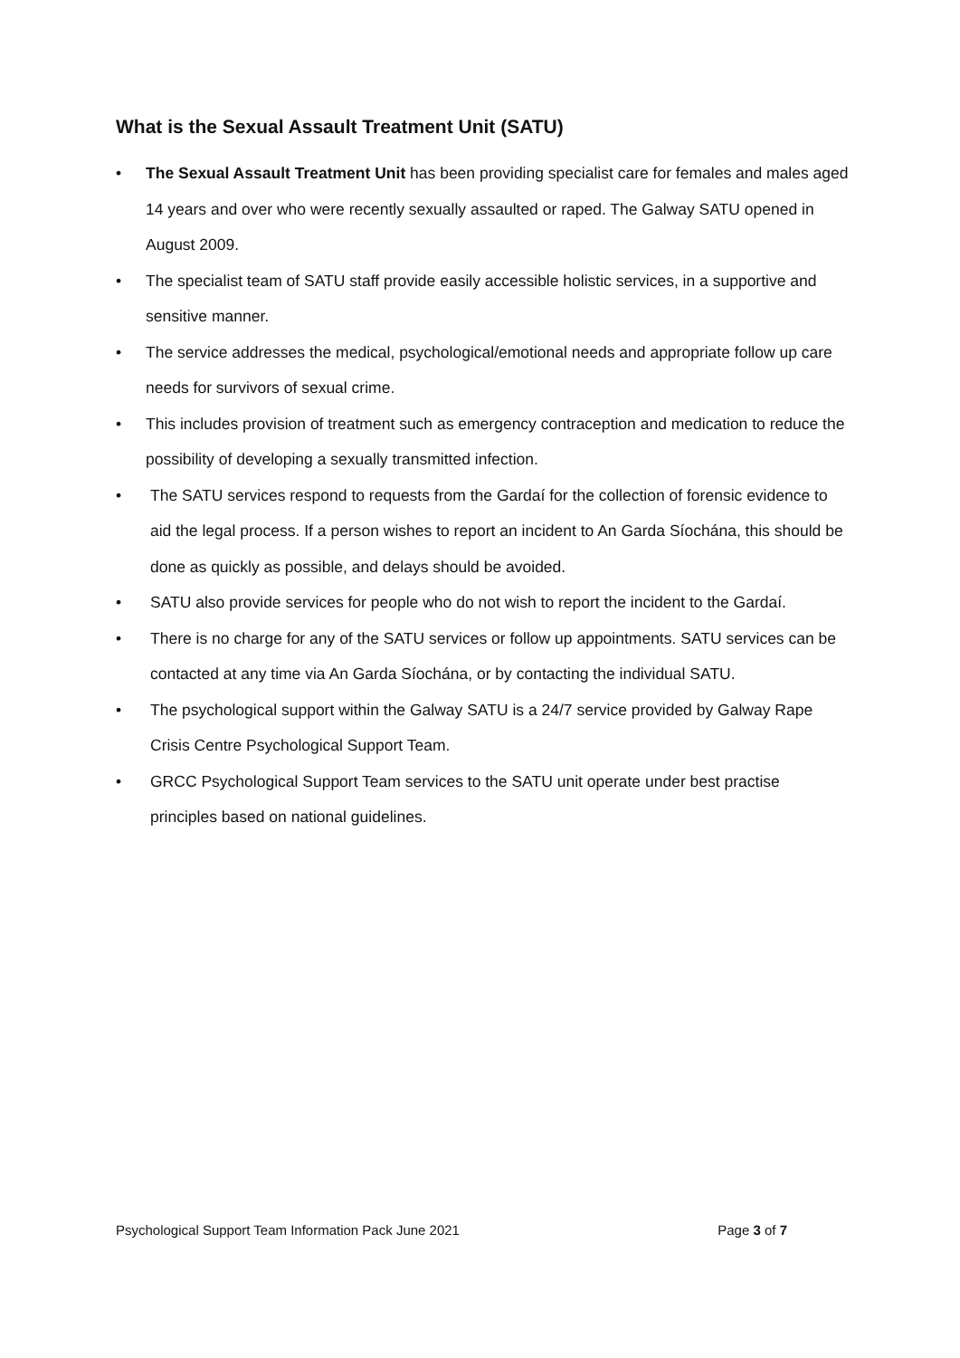What is the Sexual Assault Treatment Unit (SATU)
• The Sexual Assault Treatment Unit has been providing specialist care for females and males aged 14 years and over who were recently sexually assaulted or raped. The Galway SATU opened in August 2009.
• The specialist team of SATU staff provide easily accessible holistic services, in a supportive and sensitive manner.
• The service addresses the medical, psychological/emotional needs and appropriate follow up care needs for survivors of sexual crime.
• This includes provision of treatment such as emergency contraception and medication to reduce the possibility of developing a sexually transmitted infection.
• The SATU services respond to requests from the Gardaí for the collection of forensic evidence to aid the legal process. If a person wishes to report an incident to An Garda Síochána, this should be done as quickly as possible, and delays should be avoided.
• SATU also provide services for people who do not wish to report the incident to the Gardaí.
• There is no charge for any of the SATU services or follow up appointments. SATU services can be contacted at any time via An Garda Síochána, or by contacting the individual SATU.
• The psychological support within the Galway SATU is a 24/7 service provided by Galway Rape Crisis Centre Psychological Support Team.
• GRCC Psychological Support Team services to the SATU unit operate under best practise principles based on national guidelines.
Psychological Support Team Information Pack June 2021 Page 3 of 7